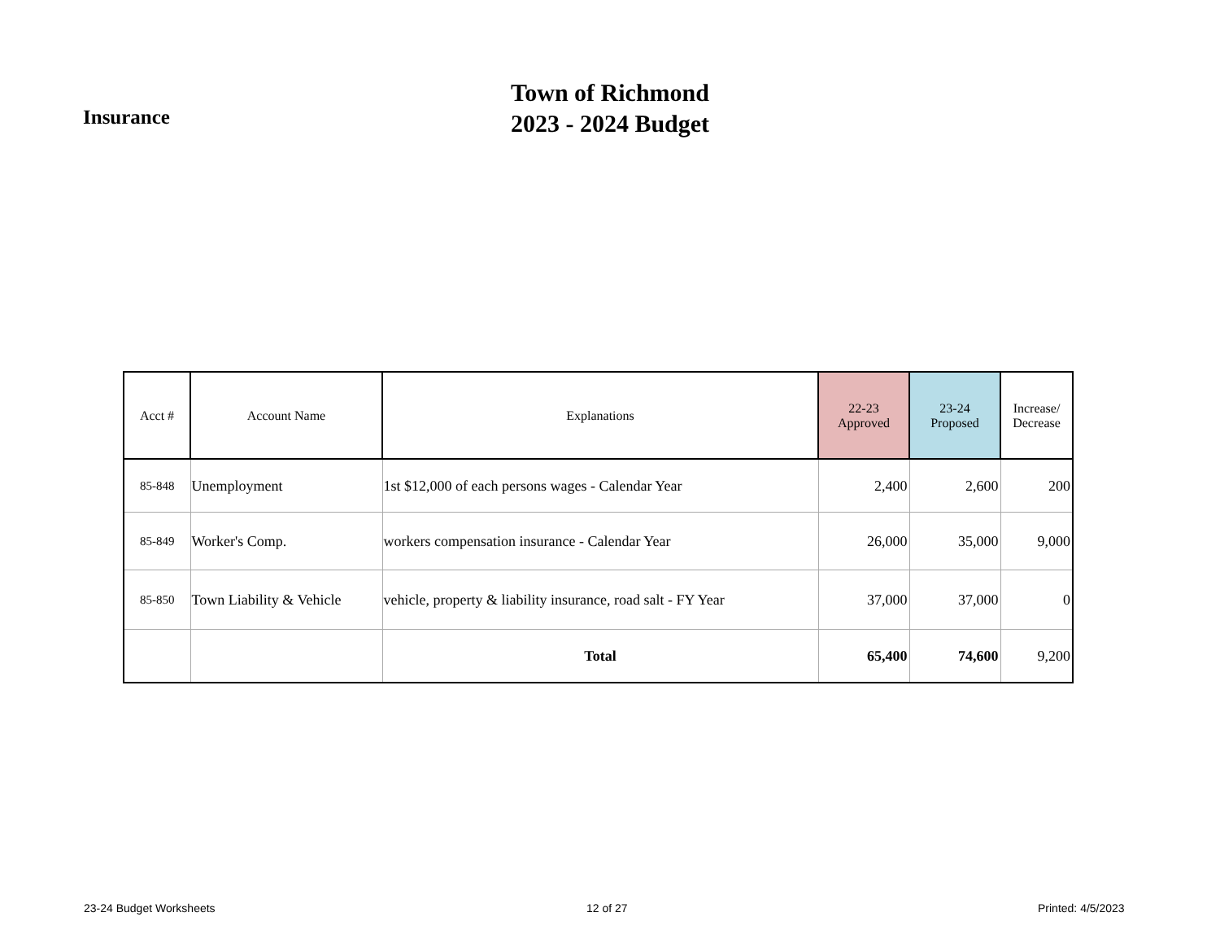Insurance
Town of Richmond
2023 - 2024 Budget
| Acct # | Account Name | Explanations | 22-23 Approved | 23-24 Proposed | Increase/ Decrease |
| --- | --- | --- | --- | --- | --- |
| 85-848 | Unemployment | 1st $12,000 of each persons wages - Calendar Year | 2,400 | 2,600 | 200 |
| 85-849 | Worker's Comp. | workers compensation insurance - Calendar Year | 26,000 | 35,000 | 9,000 |
| 85-850 | Town Liability & Vehicle | vehicle, property & liability insurance, road salt - FY Year | 37,000 | 37,000 | 0 |
| | | Total | 65,400 | 74,600 | 9,200 |
23-24 Budget Worksheets 12 of 27 Printed: 4/5/2023